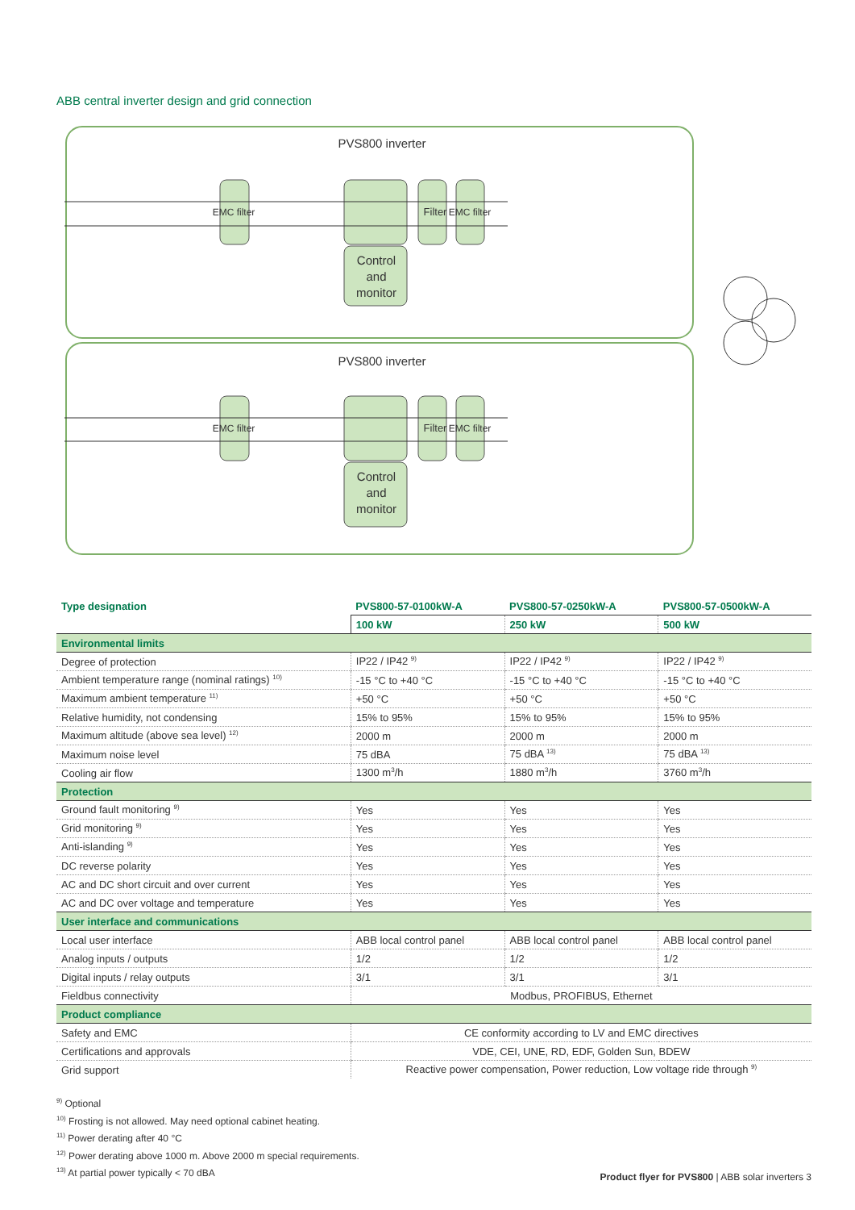ABB central inverter design and grid connection
PVS800 inverter
PVS800 inverter
Control
and
monitor
Control
and
monitor
Filter
Filter
EMC filter
EMC filter
EMC filter
EMC filter
| Type designation | PVS800-57-0100kW-A | PVS800-57-0250kW-A | PVS800-57-0500kW-A |
| --- | --- | --- | --- |
| | 100 kW | 250 kW | 500 kW |
| Environmental limits | | | |
| Degree of protection | IP22 / IP42 <sup>9)</sup> | IP22 / IP42 <sup>9)</sup> | IP22 / IP42 <sup>9)</sup> |
| Ambient temperature range (nominal ratings) <sup>10)</sup> | -15 °C to +40 °C | -15 °C to +40 °C | -15 °C to +40 °C |
| Maximum ambient temperature <sup>11)</sup> | +50 °C | +50 °C | +50 °C |
| Relative humidity, not condensing | 15% to 95% | 15% to 95% | 15% to 95% |
| Maximum altitude (above sea level) <sup>12)</sup> | 2000 m | 2000 m | 2000 m |
| Maximum noise level | 75 dBA | 75 dBA <sup>13)</sup> | 75 dBA <sup>13)</sup> |
| Cooling air flow | 1300 m<sup>3</sup>/h | 1880 m<sup>3</sup>/h | 3760 m<sup>3</sup>/h |
| Protection | | | |
| Ground fault monitoring <sup>9)</sup> | Yes | Yes | Yes |
| Grid monitoring <sup>9)</sup> | Yes | Yes | Yes |
| Anti-islanding <sup>9)</sup> | Yes | Yes | Yes |
| DC reverse polarity | Yes | Yes | Yes |
| AC and DC short circuit and over current | Yes | Yes | Yes |
| AC and DC over voltage and temperature | Yes | Yes | Yes |
| User interface and communications | | | |
| Local user interface | ABB local control panel | ABB local control panel | ABB local control panel |
| Analog inputs / outputs | 1/2 | 1/2 | 1/2 |
| Digital inputs / relay outputs | 3/1 | 3/1 | 3/1 |
| Fieldbus connectivity | Modbus, PROFIBUS, Ethernet | | |
| Product compliance | | | |
| Safety and EMC | CE conformity according to LV and EMC directives | | |
| Certifications and approvals | VDE, CEI, UNE, RD, EDF, Golden Sun, BDEW | | |
| Grid support | Reactive power compensation, Power reduction, Low voltage ride through <sup>9)</sup> | | |
<sup>9)</sup> Optional
<sup>10)</sup> Frosting is not allowed. May need optional cabinet heating.
<sup>11)</sup> Power derating after 40 °C
<sup>12)</sup> Power derating above 1000 m. Above 2000 m special requirements.
<sup>13)</sup> At partial power typically < 70 dBA
Product flyer for PVS800 | ABB solar inverters 3